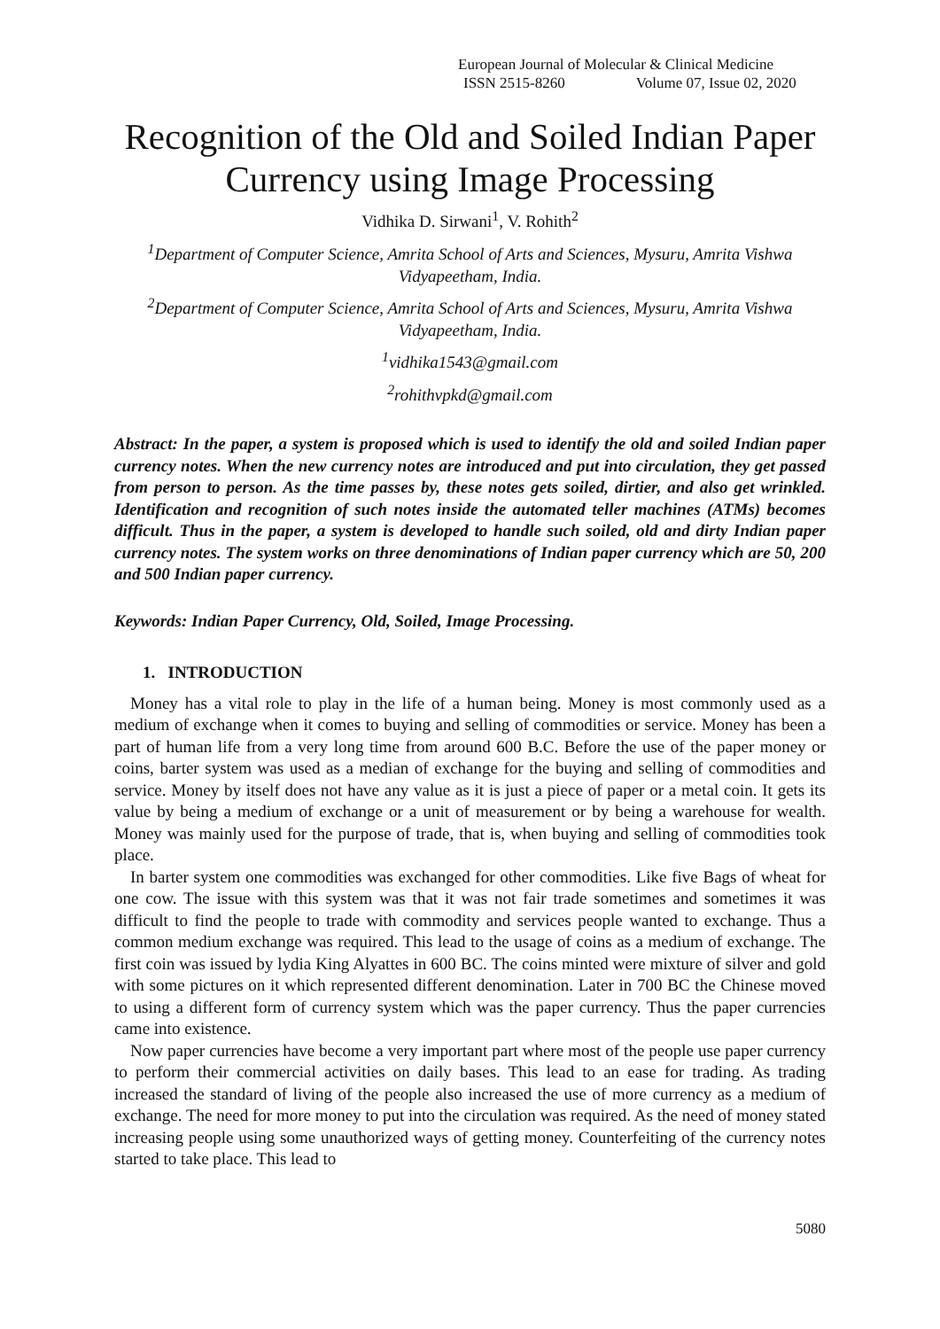European Journal of Molecular & Clinical Medicine
ISSN 2515-8260 Volume 07, Issue 02, 2020
Recognition of the Old and Soiled Indian Paper Currency using Image Processing
Vidhika D. Sirwani<sup>1</sup>, V. Rohith<sup>2</sup>
<sup>1</sup> Department of Computer Science, Amrita School of Arts and Sciences, Mysuru, Amrita Vishwa Vidyapeetham, India.
<sup>2</sup> Department of Computer Science, Amrita School of Arts and Sciences, Mysuru, Amrita Vishwa Vidyapeetham, India.
<sup>1</sup> vidhika1543@gmail.com
<sup>2</sup> rohithvpkd@gmail.com
Abstract: In the paper, a system is proposed which is used to identify the old and soiled Indian paper currency notes. When the new currency notes are introduced and put into circulation, they get passed from person to person. As the time passes by, these notes gets soiled, dirtier, and also get wrinkled. Identification and recognition of such notes inside the automated teller machines (ATMs) becomes difficult. Thus in the paper, a system is developed to handle such soiled, old and dirty Indian paper currency notes. The system works on three denominations of Indian paper currency which are 50, 200 and 500 Indian paper currency.
Keywords: Indian Paper Currency, Old, Soiled, Image Processing.
1. INTRODUCTION
Money has a vital role to play in the life of a human being. Money is most commonly used as a medium of exchange when it comes to buying and selling of commodities or service. Money has been a part of human life from a very long time from around 600 B.C. Before the use of the paper money or coins, barter system was used as a median of exchange for the buying and selling of commodities and service. Money by itself does not have any value as it is just a piece of paper or a metal coin. It gets its value by being a medium of exchange or a unit of measurement or by being a warehouse for wealth. Money was mainly used for the purpose of trade, that is, when buying and selling of commodities took place.
In barter system one commodities was exchanged for other commodities. Like five Bags of wheat for one cow. The issue with this system was that it was not fair trade sometimes and sometimes it was difficult to find the people to trade with commodity and services people wanted to exchange. Thus a common medium exchange was required. This lead to the usage of coins as a medium of exchange. The first coin was issued by lydia King Alyattes in 600 BC. The coins minted were mixture of silver and gold with some pictures on it which represented different denomination. Later in 700 BC the Chinese moved to using a different form of currency system which was the paper currency. Thus the paper currencies came into existence.
Now paper currencies have become a very important part where most of the people use paper currency to perform their commercial activities on daily bases. This lead to an ease for trading. As trading increased the standard of living of the people also increased the use of more currency as a medium of exchange. The need for more money to put into the circulation was required. As the need of money stated increasing people using some unauthorized ways of getting money. Counterfeiting of the currency notes started to take place. This lead to
5080